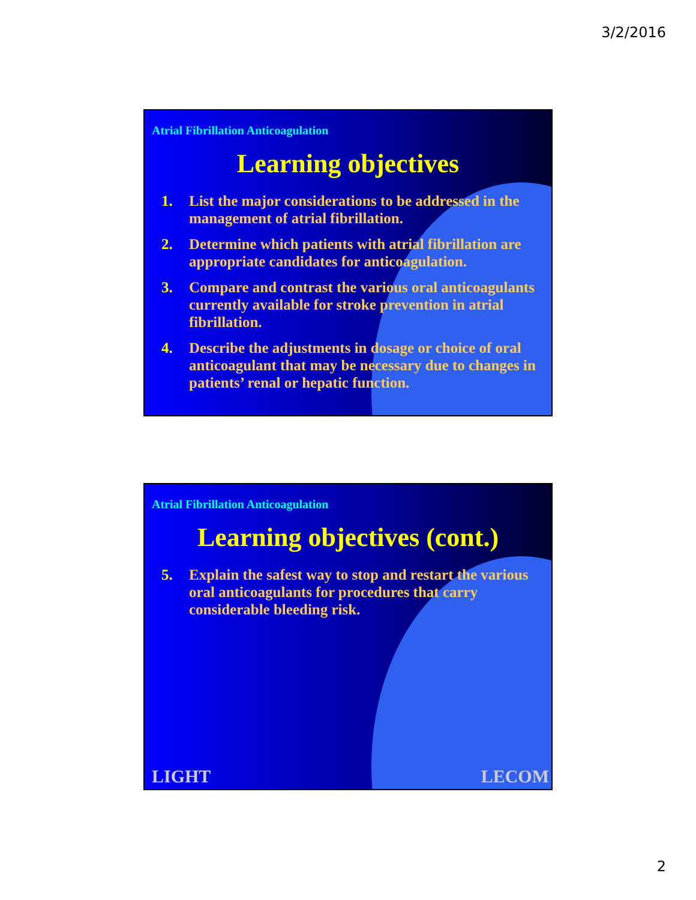3/2/2016
Atrial Fibrillation Anticoagulation
Learning objectives
1. List the major considerations to be addressed in the management of atrial fibrillation.
2. Determine which patients with atrial fibrillation are appropriate candidates for anticoagulation.
3. Compare and contrast the various oral anticoagulants currently available for stroke prevention in atrial fibrillation.
4. Describe the adjustments in dosage or choice of oral anticoagulant that may be necessary due to changes in patients’ renal or hepatic function.
Atrial Fibrillation Anticoagulation
Learning objectives (cont.)
5. Explain the safest way to stop and restart the various oral anticoagulants for procedures that carry considerable bleeding risk.
LIGHT LECOM
2